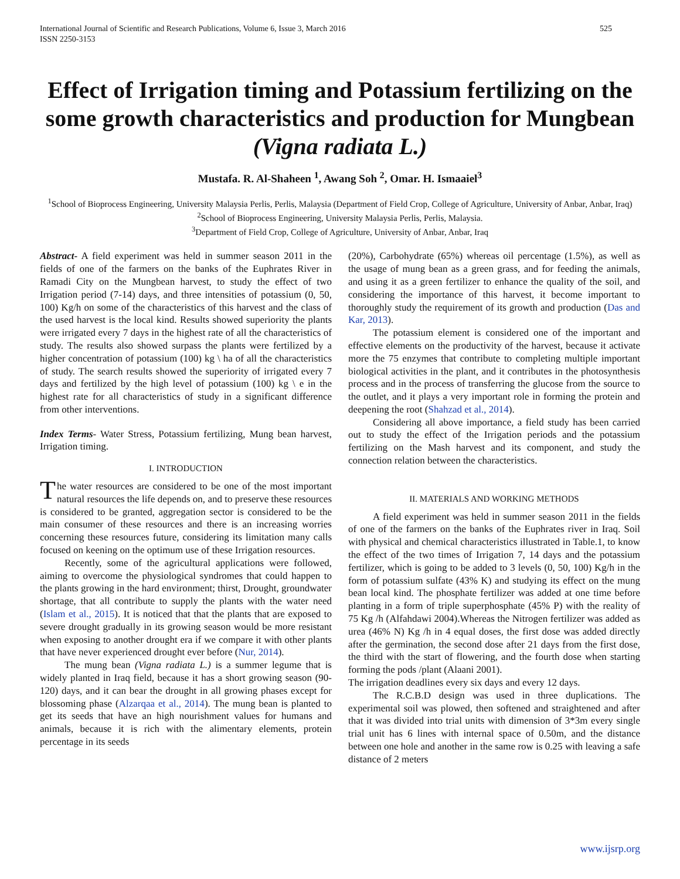International Journal of Scientific and Research Publications, Volume 6, Issue 3, March 2016
ISSN 2250-3153 525
Effect of Irrigation timing and Potassium fertilizing on the some growth characteristics and production for Mungbean (Vigna radiata L.)
Mustafa. R. Al-Shaheen <sup>1</sup>, Awang Soh <sup>2</sup>, Omar. H. Ismaaiel<sup>3</sup>
<sup>1</sup> School of Bioprocess Engineering, University Malaysia Perlis, Perlis, Malaysia (Department of Field Crop, College of Agriculture, University of Anbar, Anbar, Iraq)
<sup>2</sup> School of Bioprocess Engineering, University Malaysia Perlis, Perlis, Malaysia.
<sup>3</sup> Department of Field Crop, College of Agriculture, University of Anbar, Anbar, Iraq
Abstract- A field experiment was held in summer season 2011 in the fields of one of the farmers on the banks of the Euphrates River in Ramadi City on the Mungbean harvest, to study the effect of two Irrigation period (7-14) days, and three intensities of potassium (0, 50, 100) Kg/h on some of the characteristics of this harvest and the class of the used harvest is the local kind. Results showed superiority the plants were irrigated every 7 days in the highest rate of all the characteristics of study. The results also showed surpass the plants were fertilized by a higher concentration of potassium (100) kg \ ha of all the characteristics of study. The search results showed the superiority of irrigated every 7 days and fertilized by the high level of potassium (100) kg \ e in the highest rate for all characteristics of study in a significant difference from other interventions.
Index Terms- Water Stress, Potassium fertilizing, Mung bean harvest, Irrigation timing.
I. INTRODUCTION
The water resources are considered to be one of the most important natural resources the life depends on, and to preserve these resources is considered to be granted, aggregation sector is considered to be the main consumer of these resources and there is an increasing worries concerning these resources future, considering its limitation many calls focused on keening on the optimum use of these Irrigation resources.
Recently, some of the agricultural applications were followed, aiming to overcome the physiological syndromes that could happen to the plants growing in the hard environment; thirst, Drought, groundwater shortage, that all contribute to supply the plants with the water need (Islam et al., 2015). It is noticed that that the plants that are exposed to severe drought gradually in its growing season would be more resistant when exposing to another drought era if we compare it with other plants that have never experienced drought ever before (Nur, 2014).
The mung bean (Vigna radiata L.) is a summer legume that is widely planted in Iraq field, because it has a short growing season (90-120) days, and it can bear the drought in all growing phases except for blossoming phase (Alzarqaa et al., 2014). The mung bean is planted to get its seeds that have an high nourishment values for humans and animals, because it is rich with the alimentary elements, protein percentage in its seeds
(20%), Carbohydrate (65%) whereas oil percentage (1.5%), as well as the usage of mung bean as a green grass, and for feeding the animals, and using it as a green fertilizer to enhance the quality of the soil, and considering the importance of this harvest, it become important to thoroughly study the requirement of its growth and production (Das and Kar, 2013).
The potassium element is considered one of the important and effective elements on the productivity of the harvest, because it activate more the 75 enzymes that contribute to completing multiple important biological activities in the plant, and it contributes in the photosynthesis process and in the process of transferring the glucose from the source to the outlet, and it plays a very important role in forming the protein and deepening the root (Shahzad et al., 2014).
Considering all above importance, a field study has been carried out to study the effect of the Irrigation periods and the potassium fertilizing on the Mash harvest and its component, and study the connection relation between the characteristics.
II. MATERIALS AND WORKING METHODS
A field experiment was held in summer season 2011 in the fields of one of the farmers on the banks of the Euphrates river in Iraq. Soil with physical and chemical characteristics illustrated in Table.1, to know the effect of the two times of Irrigation 7, 14 days and the potassium fertilizer, which is going to be added to 3 levels (0, 50, 100) Kg/h in the form of potassium sulfate (43% K) and studying its effect on the mung bean local kind. The phosphate fertilizer was added at one time before planting in a form of triple superphosphate (45% P) with the reality of 75 Kg /h (Alfahdawi 2004).Whereas the Nitrogen fertilizer was added as urea (46% N) Kg /h in 4 equal doses, the first dose was added directly after the germination, the second dose after 21 days from the first dose, the third with the start of flowering, and the fourth dose when starting forming the pods /plant (Alaani 2001).
The irrigation deadlines every six days and every 12 days.
The R.C.B.D design was used in three duplications. The experimental soil was plowed, then softened and straightened and after that it was divided into trial units with dimension of 3*3m every single trial unit has 6 lines with internal space of 0.50m, and the distance between one hole and another in the same row is 0.25 with leaving a safe distance of 2 meters
www.ijsrp.org